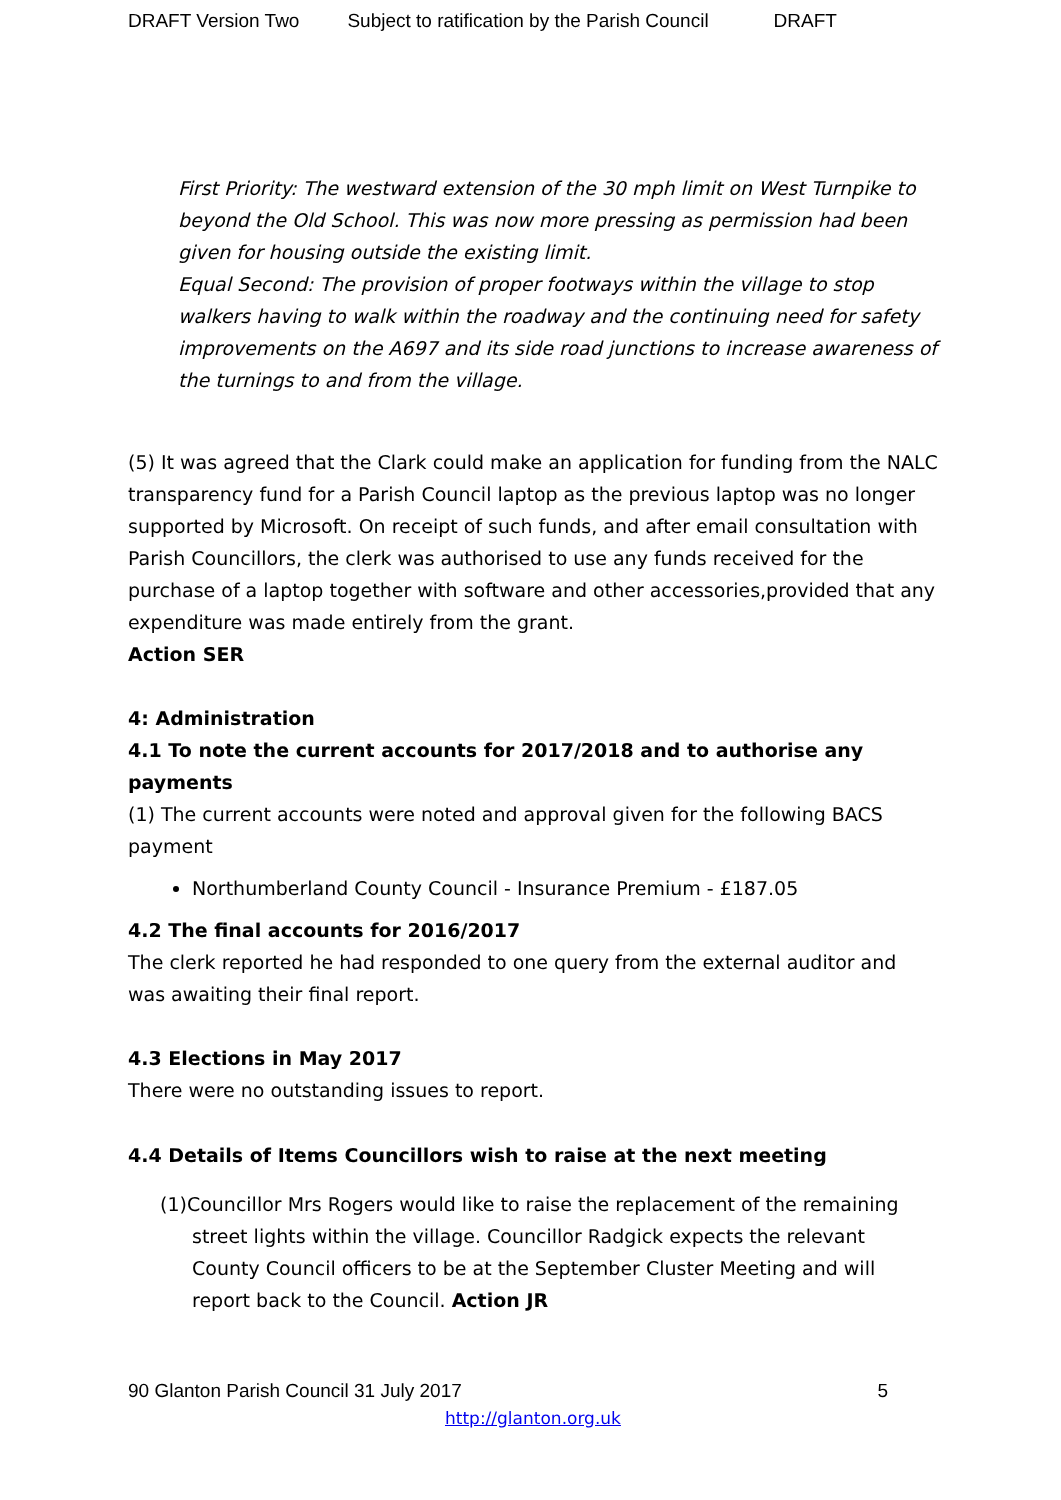DRAFT Version Two Subject to ratification by the Parish Council DRAFT
First Priority: The westward extension of the 30 mph limit on West Turnpike to beyond the Old School. This was now more pressing as permission had been given for housing outside the existing limit.
Equal Second: The provision of proper footways within the village to stop walkers having to walk within the roadway and the continuing need for safety improvements on the A697 and its side road junctions to increase awareness of the turnings to and from the village.
(5) It was agreed that the Clark could make an application for funding from the NALC transparency fund for a Parish Council laptop as the previous laptop was no longer supported by Microsoft. On receipt of such funds, and after email consultation with Parish Councillors, the clerk was authorised to use any funds received for the purchase of a laptop together with software and other accessories,provided that any expenditure was made entirely from the grant.
Action SER
4: Administration
4.1 To note the current accounts for 2017/2018 and to authorise any payments
(1) The current accounts were noted and approval given for the following BACS payment
Northumberland County Council - Insurance Premium - £187.05
4.2 The final accounts for 2016/2017
The clerk reported he had responded to one query from the external auditor and was awaiting their final report.
4.3 Elections in May 2017
There were no outstanding issues to report.
4.4 Details of Items Councillors wish to raise at the next meeting
(1)Councillor Mrs Rogers would like to raise the replacement of the remaining street lights within the village. Councillor Radgick expects the relevant County Council officers to be at the September Cluster Meeting and will report back to the Council. Action JR
90 Glanton Parish Council 31 July 2017 5
http://glanton.org.uk